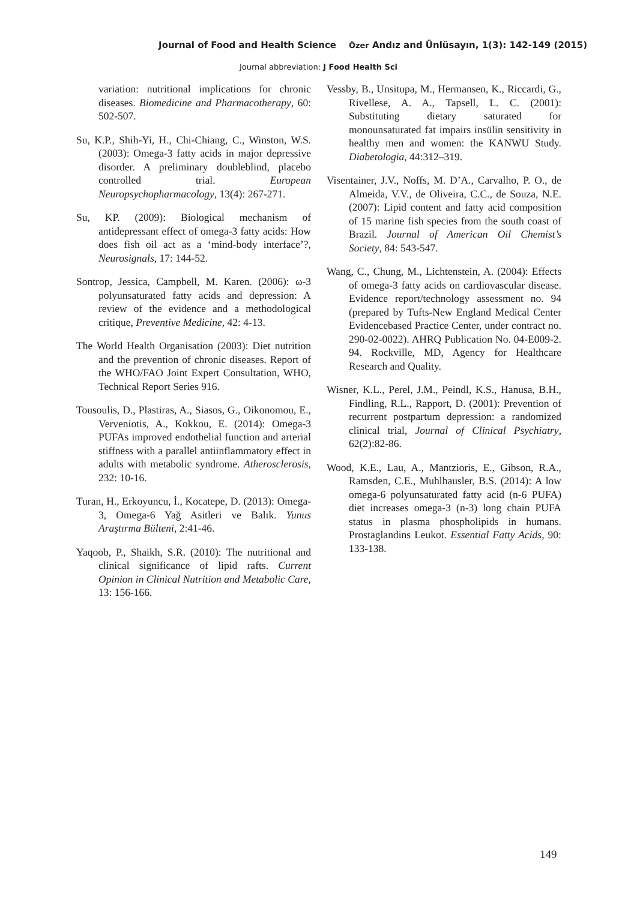Journal of Food and Health Science Özer Andız and Ünlüsayın, 1(3): 142-149 (2015)
Journal abbreviation: J Food Health Sci
variation: nutritional implications for chronic diseases. Biomedicine and Pharmacotherapy, 60: 502-507.
Su, K.P., Shih-Yi, H., Chi-Chiang, C., Winston, W.S. (2003): Omega-3 fatty acids in major depressive disorder. A preliminary doubleblind, placebo controlled trial. European Neuropsychopharmacology, 13(4): 267-271.
Su, KP. (2009): Biological mechanism of antidepressant effect of omega-3 fatty acids: How does fish oil act as a ‘mind-body interface’?, Neurosignals, 17: 144-52.
Sontrop, Jessica, Campbell, M. Karen. (2006): ω-3 polyunsaturated fatty acids and depression: A review of the evidence and a methodological critique, Preventive Medicine, 42: 4-13.
The World Health Organisation (2003): Diet nutrition and the prevention of chronic diseases. Report of the WHO/FAO Joint Expert Consultation, WHO, Technical Report Series 916.
Tousoulis, D., Plastiras, A., Siasos, G., Oikonomou, E., Verveniotis, A., Kokkou, E. (2014): Omega-3 PUFAs improved endothelial function and arterial stiffness with a parallel antiinflammatory effect in adults with metabolic syndrome. Atherosclerosis, 232: 10-16.
Turan, H., Erkoyuncu, İ., Kocatepe, D. (2013): Omega-3, Omega-6 Yağ Asitleri ve Balık. Yunus Araştırma Bülteni, 2:41-46.
Yaqoob, P., Shaikh, S.R. (2010): The nutritional and clinical significance of lipid rafts. Current Opinion in Clinical Nutrition and Metabolic Care, 13: 156-166.
Vessby, B., Unsitupa, M., Hermansen, K., Riccardi, G., Rivellese, A. A., Tapsell, L. C. (2001): Substituting dietary saturated for monounsaturated fat impairs insülin sensitivity in healthy men and women: the KANWU Study. Diabetologia, 44:312–319.
Visentainer, J.V., Noffs, M. D’A., Carvalho, P. O., de Almeida, V.V., de Oliveira, C.C., de Souza, N.E. (2007): Lipid content and fatty acid composition of 15 marine fish species from the south coast of Brazil. Journal of American Oil Chemist’s Society, 84: 543-547.
Wang, C., Chung, M., Lichtenstein, A. (2004): Effects of omega-3 fatty acids on cardiovascular disease. Evidence report/technology assessment no. 94 (prepared by Tufts-New England Medical Center Evidencebased Practice Center, under contract no. 290-02-0022). AHRQ Publication No. 04-E009-2. 94. Rockville, MD, Agency for Healthcare Research and Quality.
Wisner, K.L., Perel, J.M., Peindl, K.S., Hanusa, B.H., Findling, R.L., Rapport, D. (2001): Prevention of recurrent postpartum depression: a randomized clinical trial, Journal of Clinical Psychiatry, 62(2):82-86.
Wood, K.E., Lau, A., Mantzioris, E., Gibson, R.A., Ramsden, C.E., Muhlhausler, B.S. (2014): A low omega-6 polyunsaturated fatty acid (n-6 PUFA) diet increases omega-3 (n-3) long chain PUFA status in plasma phospholipids in humans. Prostaglandins Leukot. Essential Fatty Acids, 90: 133-138.
149